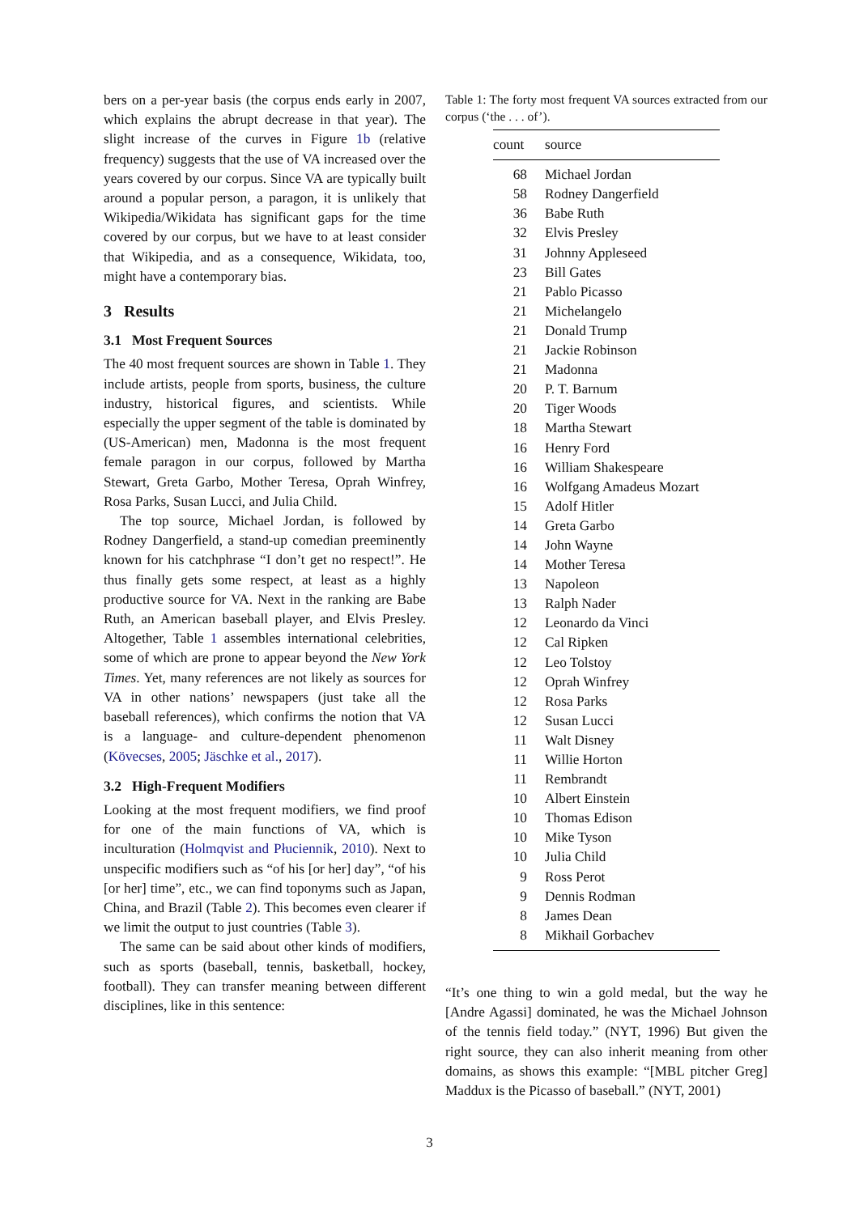bers on a per-year basis (the corpus ends early in 2007, which explains the abrupt decrease in that year). The slight increase of the curves in Figure 1b (relative frequency) suggests that the use of VA increased over the years covered by our corpus. Since VA are typically built around a popular person, a paragon, it is unlikely that Wikipedia/Wikidata has significant gaps for the time covered by our corpus, but we have to at least consider that Wikipedia, and as a consequence, Wikidata, too, might have a contemporary bias.
3 Results
3.1 Most Frequent Sources
The 40 most frequent sources are shown in Table 1. They include artists, people from sports, business, the culture industry, historical figures, and scientists. While especially the upper segment of the table is dominated by (US-American) men, Madonna is the most frequent female paragon in our corpus, followed by Martha Stewart, Greta Garbo, Mother Teresa, Oprah Winfrey, Rosa Parks, Susan Lucci, and Julia Child.
The top source, Michael Jordan, is followed by Rodney Dangerfield, a stand-up comedian preeminently known for his catchphrase “I don’t get no respect!”. He thus finally gets some respect, at least as a highly productive source for VA. Next in the ranking are Babe Ruth, an American baseball player, and Elvis Presley. Altogether, Table 1 assembles international celebrities, some of which are prone to appear beyond the New York Times. Yet, many references are not likely as sources for VA in other nations’ newspapers (just take all the baseball references), which confirms the notion that VA is a language- and culture-dependent phenomenon (Kövecses, 2005; Jäschke et al., 2017).
3.2 High-Frequent Modifiers
Looking at the most frequent modifiers, we find proof for one of the main functions of VA, which is inculturation (Holmqvist and Płuciennik, 2010). Next to unspecific modifiers such as “of his [or her] day”, “of his [or her] time”, etc., we can find toponyms such as Japan, China, and Brazil (Table 2). This becomes even clearer if we limit the output to just countries (Table 3).
The same can be said about other kinds of modifiers, such as sports (baseball, tennis, basketball, hockey, football). They can transfer meaning between different disciplines, like in this sentence:
Table 1: The forty most frequent VA sources extracted from our corpus (‘the . . . of’).
| count | source |
| --- | --- |
| 68 | Michael Jordan |
| 58 | Rodney Dangerfield |
| 36 | Babe Ruth |
| 32 | Elvis Presley |
| 31 | Johnny Appleseed |
| 23 | Bill Gates |
| 21 | Pablo Picasso |
| 21 | Michelangelo |
| 21 | Donald Trump |
| 21 | Jackie Robinson |
| 21 | Madonna |
| 20 | P. T. Barnum |
| 20 | Tiger Woods |
| 18 | Martha Stewart |
| 16 | Henry Ford |
| 16 | William Shakespeare |
| 16 | Wolfgang Amadeus Mozart |
| 15 | Adolf Hitler |
| 14 | Greta Garbo |
| 14 | John Wayne |
| 14 | Mother Teresa |
| 13 | Napoleon |
| 13 | Ralph Nader |
| 12 | Leonardo da Vinci |
| 12 | Cal Ripken |
| 12 | Leo Tolstoy |
| 12 | Oprah Winfrey |
| 12 | Rosa Parks |
| 12 | Susan Lucci |
| 11 | Walt Disney |
| 11 | Willie Horton |
| 11 | Rembrandt |
| 10 | Albert Einstein |
| 10 | Thomas Edison |
| 10 | Mike Tyson |
| 10 | Julia Child |
| 9 | Ross Perot |
| 9 | Dennis Rodman |
| 8 | James Dean |
| 8 | Mikhail Gorbachev |
“It’s one thing to win a gold medal, but the way he [Andre Agassi] dominated, he was the Michael Johnson of the tennis field today.” (NYT, 1996) But given the right source, they can also inherit meaning from other domains, as shows this example: “[MBL pitcher Greg] Maddux is the Picasso of baseball.” (NYT, 2001)
3